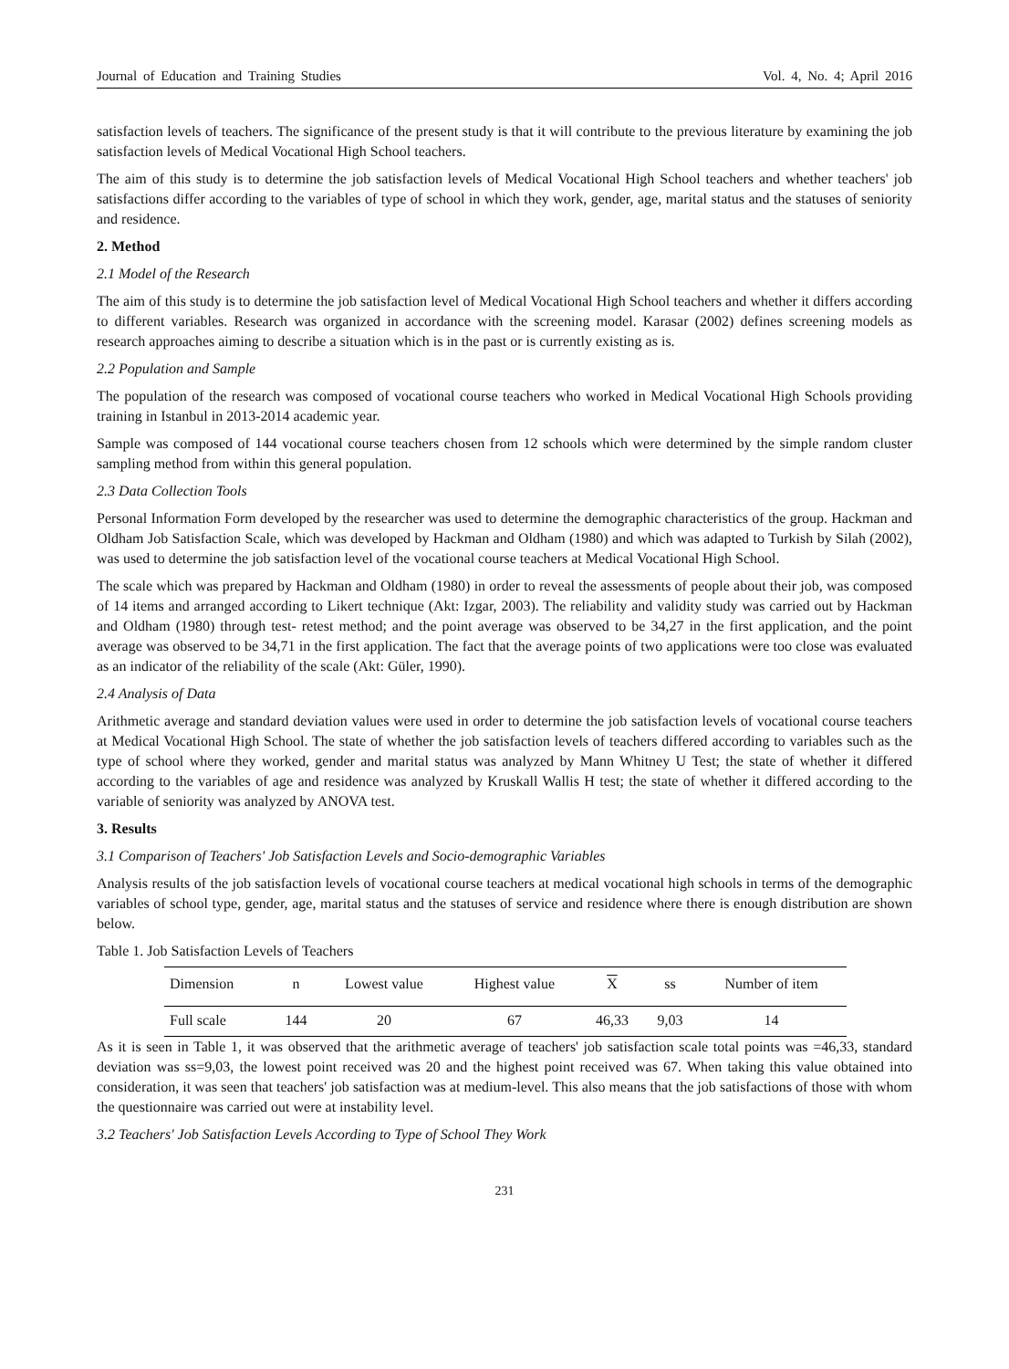Journal of Education and Training Studies Vol. 4, No. 4; April 2016
satisfaction levels of teachers. The significance of the present study is that it will contribute to the previous literature by examining the job satisfaction levels of Medical Vocational High School teachers.
The aim of this study is to determine the job satisfaction levels of Medical Vocational High School teachers and whether teachers' job satisfactions differ according to the variables of type of school in which they work, gender, age, marital status and the statuses of seniority and residence.
2. Method
2.1 Model of the Research
The aim of this study is to determine the job satisfaction level of Medical Vocational High School teachers and whether it differs according to different variables. Research was organized in accordance with the screening model. Karasar (2002) defines screening models as research approaches aiming to describe a situation which is in the past or is currently existing as is.
2.2 Population and Sample
The population of the research was composed of vocational course teachers who worked in Medical Vocational High Schools providing training in Istanbul in 2013-2014 academic year.
Sample was composed of 144 vocational course teachers chosen from 12 schools which were determined by the simple random cluster sampling method from within this general population.
2.3 Data Collection Tools
Personal Information Form developed by the researcher was used to determine the demographic characteristics of the group. Hackman and Oldham Job Satisfaction Scale, which was developed by Hackman and Oldham (1980) and which was adapted to Turkish by Silah (2002), was used to determine the job satisfaction level of the vocational course teachers at Medical Vocational High School.
The scale which was prepared by Hackman and Oldham (1980) in order to reveal the assessments of people about their job, was composed of 14 items and arranged according to Likert technique (Akt: Izgar, 2003). The reliability and validity study was carried out by Hackman and Oldham (1980) through test- retest method; and the point average was observed to be 34,27 in the first application, and the point average was observed to be 34,71 in the first application. The fact that the average points of two applications were too close was evaluated as an indicator of the reliability of the scale (Akt: Güler, 1990).
2.4 Analysis of Data
Arithmetic average and standard deviation values were used in order to determine the job satisfaction levels of vocational course teachers at Medical Vocational High School. The state of whether the job satisfaction levels of teachers differed according to variables such as the type of school where they worked, gender and marital status was analyzed by Mann Whitney U Test; the state of whether it differed according to the variables of age and residence was analyzed by Kruskall Wallis H test; the state of whether it differed according to the variable of seniority was analyzed by ANOVA test.
3. Results
3.1 Comparison of Teachers' Job Satisfaction Levels and Socio-demographic Variables
Analysis results of the job satisfaction levels of vocational course teachers at medical vocational high schools in terms of the demographic variables of school type, gender, age, marital status and the statuses of service and residence where there is enough distribution are shown below.
Table 1. Job Satisfaction Levels of Teachers
| Dimension | n | Lowest value | Highest value | X | ss | Number of item |
| --- | --- | --- | --- | --- | --- | --- |
| Full scale | 144 | 20 | 67 | 46,33 | 9,03 | 14 |
As it is seen in Table 1, it was observed that the arithmetic average of teachers' job satisfaction scale total points was =46,33, standard deviation was ss=9,03, the lowest point received was 20 and the highest point received was 67. When taking this value obtained into consideration, it was seen that teachers' job satisfaction was at medium-level. This also means that the job satisfactions of those with whom the questionnaire was carried out were at instability level.
3.2 Teachers' Job Satisfaction Levels According to Type of School They Work
231